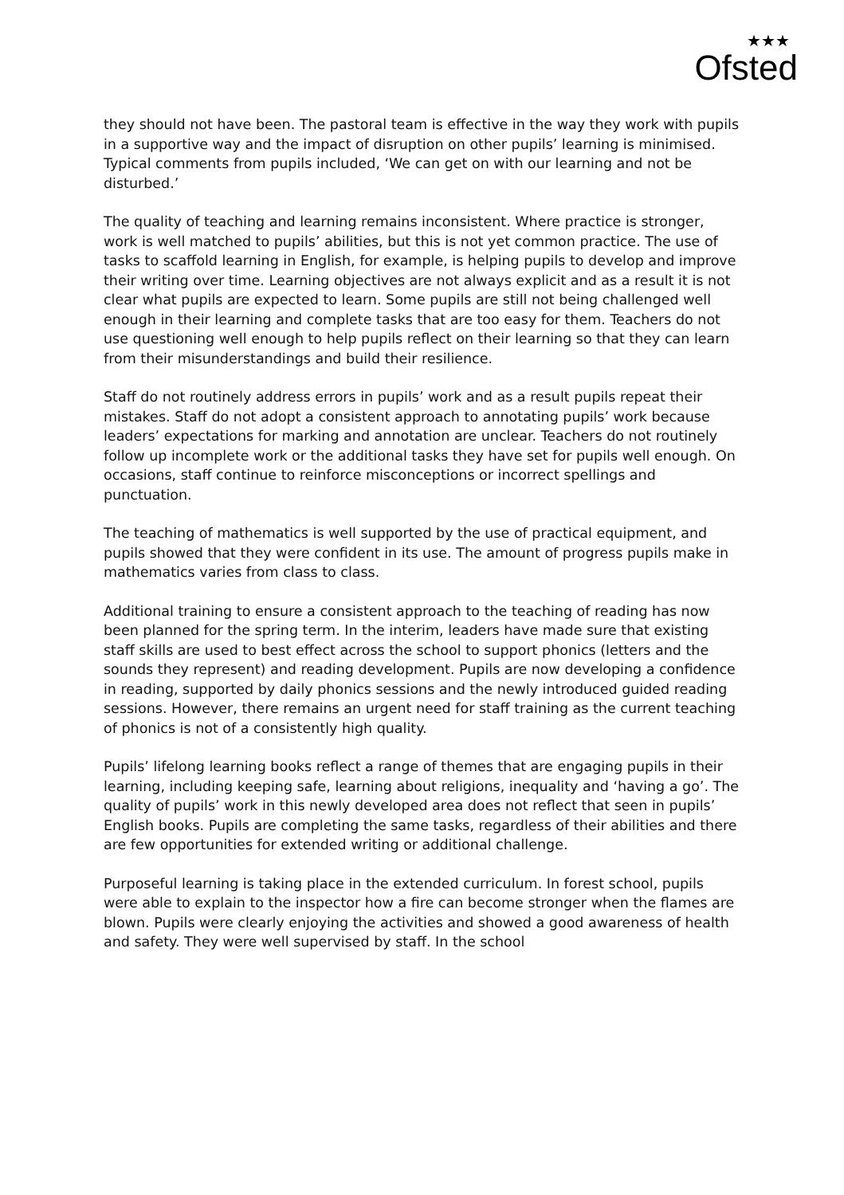★★★
Ofsted
they should not have been. The pastoral team is effective in the way they work with pupils in a supportive way and the impact of disruption on other pupils’ learning is minimised. Typical comments from pupils included, ‘We can get on with our learning and not be disturbed.’
The quality of teaching and learning remains inconsistent. Where practice is stronger, work is well matched to pupils’ abilities, but this is not yet common practice. The use of tasks to scaffold learning in English, for example, is helping pupils to develop and improve their writing over time. Learning objectives are not always explicit and as a result it is not clear what pupils are expected to learn. Some pupils are still not being challenged well enough in their learning and complete tasks that are too easy for them. Teachers do not use questioning well enough to help pupils reflect on their learning so that they can learn from their misunderstandings and build their resilience.
Staff do not routinely address errors in pupils’ work and as a result pupils repeat their mistakes. Staff do not adopt a consistent approach to annotating pupils’ work because leaders’ expectations for marking and annotation are unclear. Teachers do not routinely follow up incomplete work or the additional tasks they have set for pupils well enough. On occasions, staff continue to reinforce misconceptions or incorrect spellings and punctuation.
The teaching of mathematics is well supported by the use of practical equipment, and pupils showed that they were confident in its use. The amount of progress pupils make in mathematics varies from class to class.
Additional training to ensure a consistent approach to the teaching of reading has now been planned for the spring term. In the interim, leaders have made sure that existing staff skills are used to best effect across the school to support phonics (letters and the sounds they represent) and reading development. Pupils are now developing a confidence in reading, supported by daily phonics sessions and the newly introduced guided reading sessions. However, there remains an urgent need for staff training as the current teaching of phonics is not of a consistently high quality.
Pupils’ lifelong learning books reflect a range of themes that are engaging pupils in their learning, including keeping safe, learning about religions, inequality and ‘having a go’. The quality of pupils’ work in this newly developed area does not reflect that seen in pupils’ English books. Pupils are completing the same tasks, regardless of their abilities and there are few opportunities for extended writing or additional challenge.
Purposeful learning is taking place in the extended curriculum. In forest school, pupils were able to explain to the inspector how a fire can become stronger when the flames are blown. Pupils were clearly enjoying the activities and showed a good awareness of health and safety. They were well supervised by staff. In the school